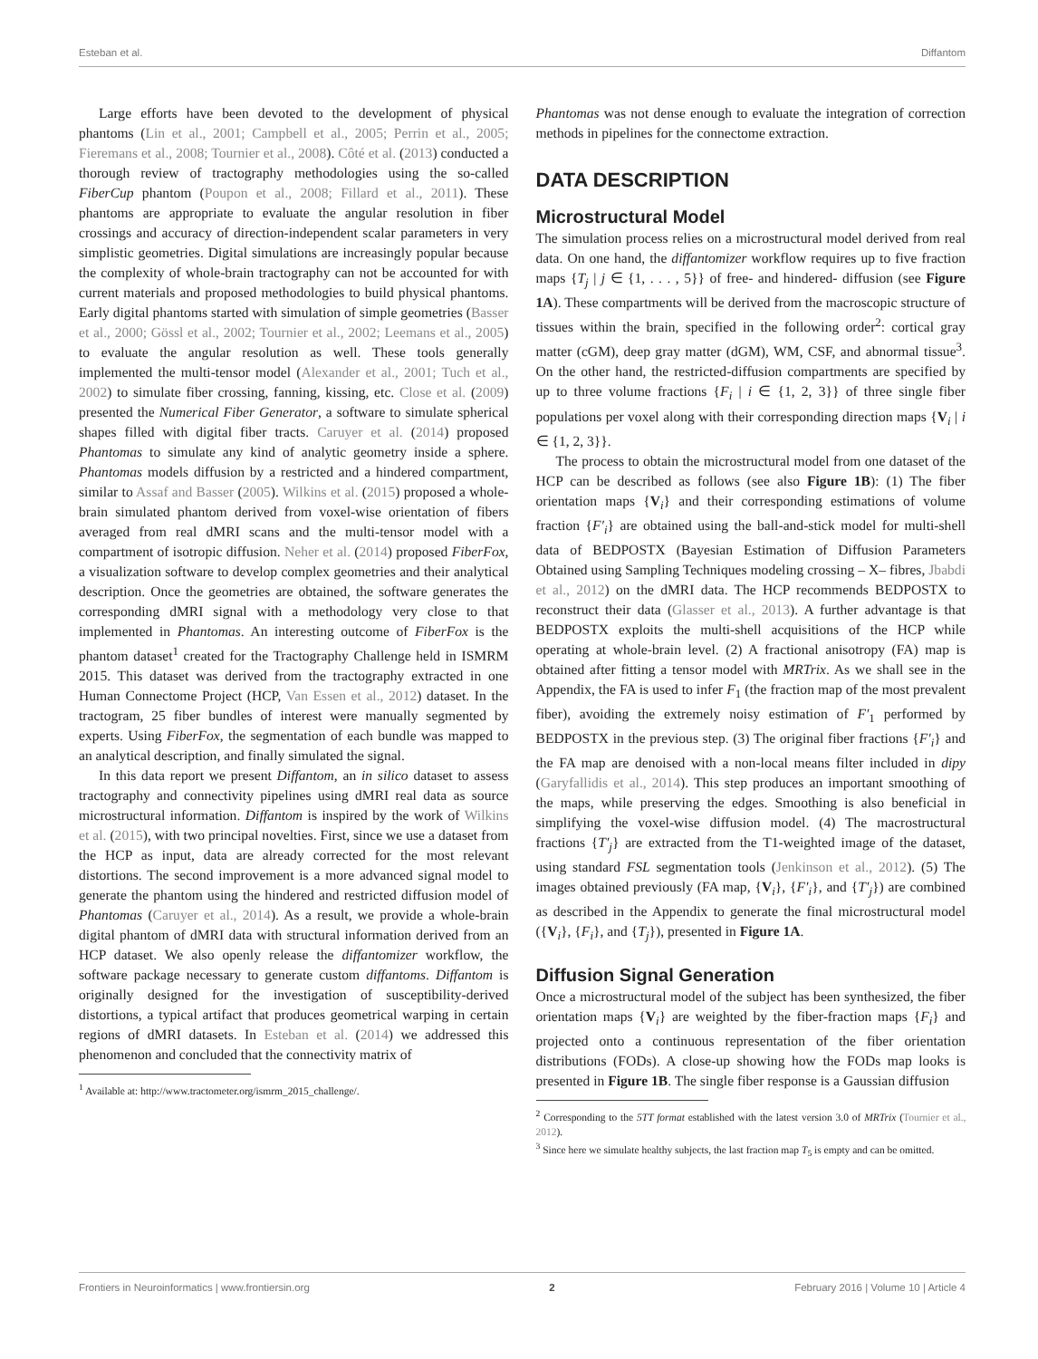Esteban et al. Diffantom
Large efforts have been devoted to the development of physical phantoms (Lin et al., 2001; Campbell et al., 2005; Perrin et al., 2005; Fieremans et al., 2008; Tournier et al., 2008). Côté et al. (2013) conducted a thorough review of tractography methodologies using the so-called FiberCup phantom (Poupon et al., 2008; Fillard et al., 2011). These phantoms are appropriate to evaluate the angular resolution in fiber crossings and accuracy of direction-independent scalar parameters in very simplistic geometries. Digital simulations are increasingly popular because the complexity of whole-brain tractography can not be accounted for with current materials and proposed methodologies to build physical phantoms. Early digital phantoms started with simulation of simple geometries (Basser et al., 2000; Gössl et al., 2002; Tournier et al., 2002; Leemans et al., 2005) to evaluate the angular resolution as well. These tools generally implemented the multi-tensor model (Alexander et al., 2001; Tuch et al., 2002) to simulate fiber crossing, fanning, kissing, etc. Close et al. (2009) presented the Numerical Fiber Generator, a software to simulate spherical shapes filled with digital fiber tracts. Caruyer et al. (2014) proposed Phantomas to simulate any kind of analytic geometry inside a sphere. Phantomas models diffusion by a restricted and a hindered compartment, similar to Assaf and Basser (2005). Wilkins et al. (2015) proposed a whole-brain simulated phantom derived from voxel-wise orientation of fibers averaged from real dMRI scans and the multi-tensor model with a compartment of isotropic diffusion. Neher et al. (2014) proposed FiberFox, a visualization software to develop complex geometries and their analytical description. Once the geometries are obtained, the software generates the corresponding dMRI signal with a methodology very close to that implemented in Phantomas. An interesting outcome of FiberFox is the phantom dataset<sup>1</sup> created for the Tractography Challenge held in ISMRM 2015. This dataset was derived from the tractography extracted in one Human Connectome Project (HCP, Van Essen et al., 2012) dataset. In the tractogram, 25 fiber bundles of interest were manually segmented by experts. Using FiberFox, the segmentation of each bundle was mapped to an analytical description, and finally simulated the signal.
In this data report we present Diffantom, an in silico dataset to assess tractography and connectivity pipelines using dMRI real data as source microstructural information. Diffantom is inspired by the work of Wilkins et al. (2015), with two principal novelties. First, since we use a dataset from the HCP as input, data are already corrected for the most relevant distortions. The second improvement is a more advanced signal model to generate the phantom using the hindered and restricted diffusion model of Phantomas (Caruyer et al., 2014). As a result, we provide a whole-brain digital phantom of dMRI data with structural information derived from an HCP dataset. We also openly release the diffantomizer workflow, the software package necessary to generate custom diffantoms. Diffantom is originally designed for the investigation of susceptibility-derived distortions, a typical artifact that produces geometrical warping in certain regions of dMRI datasets. In Esteban et al. (2014) we addressed this phenomenon and concluded that the connectivity matrix of
<sup>1</sup> Available at: http://www.tractometer.org/ismrm_2015_challenge/.
Phantomas was not dense enough to evaluate the integration of correction methods in pipelines for the connectome extraction.
DATA DESCRIPTION
Microstructural Model
The simulation process relies on a microstructural model derived from real data. On one hand, the diffantomizer workflow requires up to five fraction maps {T<sub>j</sub> | j ∈ {1, . . . , 5}} of free- and hindered- diffusion (see Figure 1A). These compartments will be derived from the macroscopic structure of tissues within the brain, specified in the following order<sup>2</sup>: cortical gray matter (cGM), deep gray matter (dGM), WM, CSF, and abnormal tissue<sup>3</sup>. On the other hand, the restricted-diffusion compartments are specified by up to three volume fractions {F<sub>i</sub> | i ∈ {1, 2, 3}} of three single fiber populations per voxel along with their corresponding direction maps {V<sub>i</sub> | i ∈ {1, 2, 3}}.
The process to obtain the microstructural model from one dataset of the HCP can be described as follows (see also Figure 1B): (1) The fiber orientation maps {V<sub>i</sub>} and their corresponding estimations of volume fraction {F′<sub>i</sub>} are obtained using the ball-and-stick model for multi-shell data of BEDPOSTX (Bayesian Estimation of Diffusion Parameters Obtained using Sampling Techniques modeling crossing – X– fibres, Jbabdi et al., 2012) on the dMRI data. The HCP recommends BEDPOSTX to reconstruct their data (Glasser et al., 2013). A further advantage is that BEDPOSTX exploits the multi-shell acquisitions of the HCP while operating at whole-brain level. (2) A fractional anisotropy (FA) map is obtained after fitting a tensor model with MRTrix. As we shall see in the Appendix, the FA is used to infer F<sub>1</sub> (the fraction map of the most prevalent fiber), avoiding the extremely noisy estimation of F′<sub>1</sub> performed by BEDPOSTX in the previous step. (3) The original fiber fractions {F′<sub>i</sub>} and the FA map are denoised with a non-local means filter included in dipy (Garyfallidis et al., 2014). This step produces an important smoothing of the maps, while preserving the edges. Smoothing is also beneficial in simplifying the voxel-wise diffusion model. (4) The macrostructural fractions {T′<sub>j</sub>} are extracted from the T1-weighted image of the dataset, using standard FSL segmentation tools (Jenkinson et al., 2012). (5) The images obtained previously (FA map, {V<sub>i</sub>}, {F′<sub>i</sub>}, and {T′<sub>j</sub>}) are combined as described in the Appendix to generate the final microstructural model ({V<sub>i</sub>}, {F<sub>i</sub>}, and {T<sub>j</sub>}), presented in Figure 1A.
Diffusion Signal Generation
Once a microstructural model of the subject has been synthesized, the fiber orientation maps {V<sub>i</sub>} are weighted by the fiber-fraction maps {F<sub>i</sub>} and projected onto a continuous representation of the fiber orientation distributions (FODs). A close-up showing how the FODs map looks is presented in Figure 1B. The single fiber response is a Gaussian diffusion
<sup>2</sup> Corresponding to the 5TT format established with the latest version 3.0 of MRTrix (Tournier et al., 2012).
<sup>3</sup> Since here we simulate healthy subjects, the last fraction map T<sub>5</sub> is empty and can be omitted.
Frontiers in Neuroinformatics | www.frontiersin.org 2 February 2016 | Volume 10 | Article 4